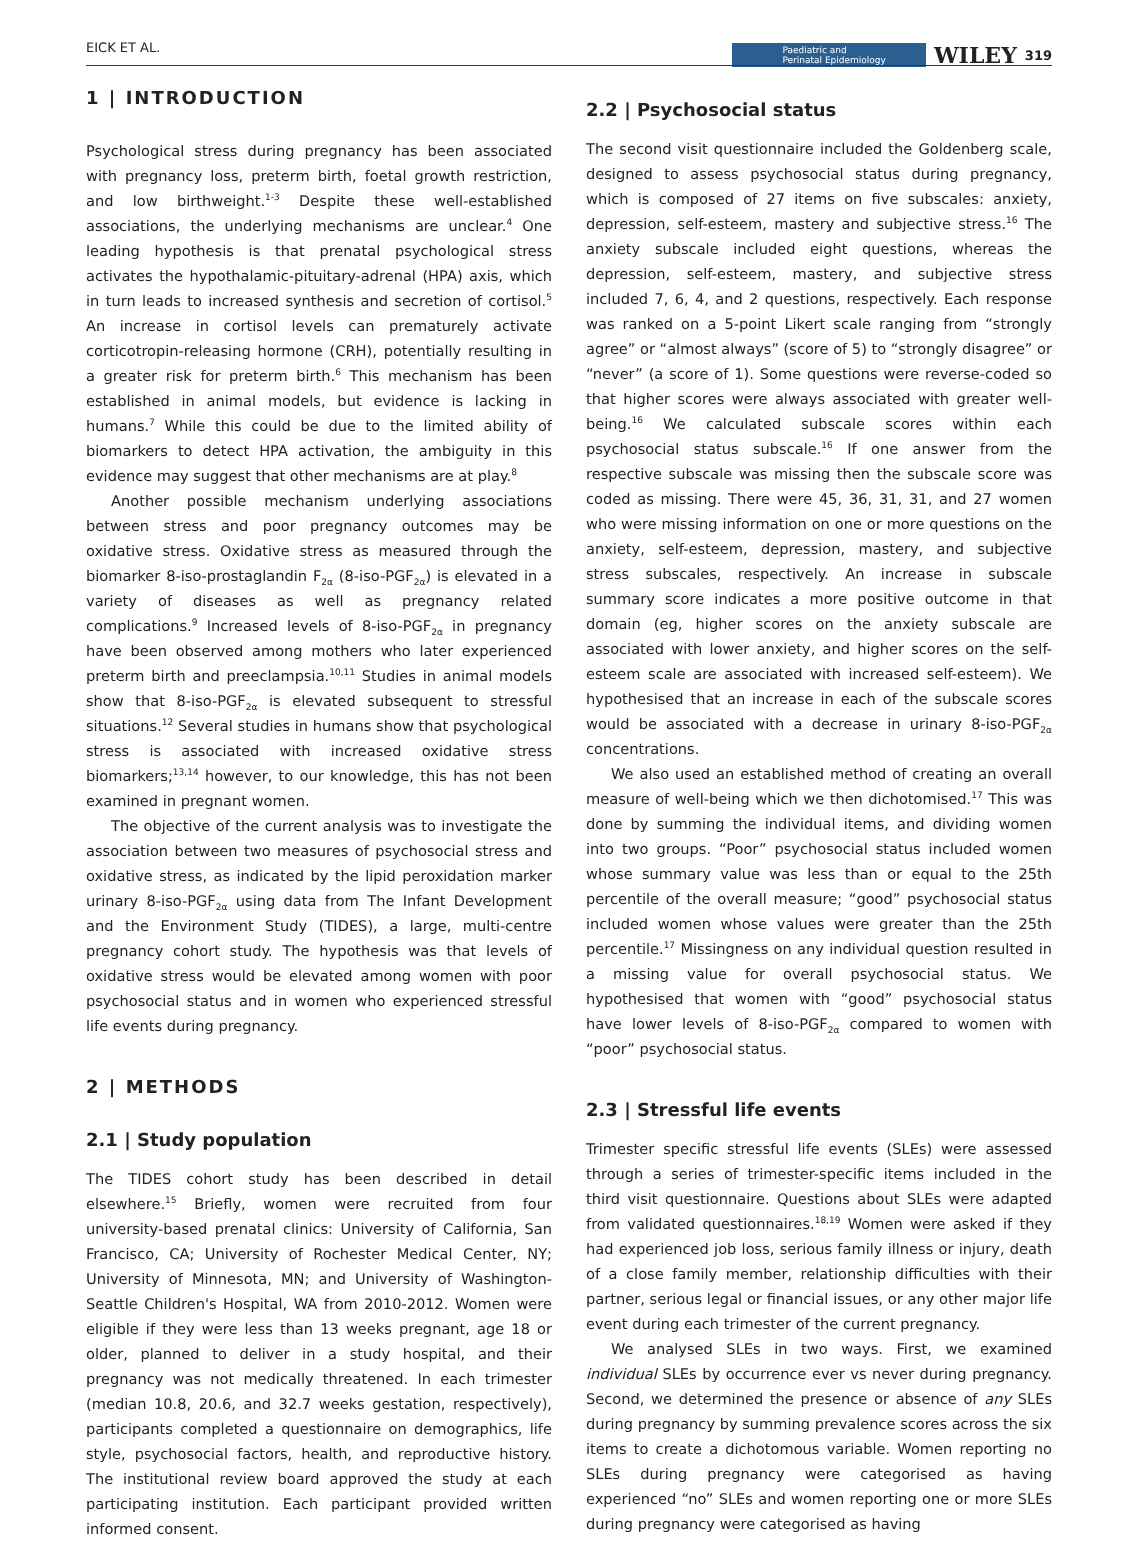EICK ET AL. Paediatric and
Perinatal Epidemiology WILEY 319
1 | INTRODUCTION
Psychological stress during pregnancy has been associated with pregnancy loss, preterm birth, foetal growth restriction, and low birthweight.<sup>1-3</sup> Despite these well-established associations, the underlying mechanisms are unclear.<sup>4</sup> One leading hypothesis is that prenatal psychological stress activates the hypothalamic-pituitary-adrenal (HPA) axis, which in turn leads to increased synthesis and secretion of cortisol.<sup>5</sup> An increase in cortisol levels can prematurely activate corticotropin-releasing hormone (CRH), potentially resulting in a greater risk for preterm birth.<sup>6</sup> This mechanism has been established in animal models, but evidence is lacking in humans.<sup>7</sup> While this could be due to the limited ability of biomarkers to detect HPA activation, the ambiguity in this evidence may suggest that other mechanisms are at play.<sup>8</sup>
Another possible mechanism underlying associations between stress and poor pregnancy outcomes may be oxidative stress. Oxidative stress as measured through the biomarker 8-iso-prostaglandin F<sub>2α</sub> (8-iso-PGF<sub>2α</sub>) is elevated in a variety of diseases as well as pregnancy related complications.<sup>9</sup> Increased levels of 8-iso-PGF<sub>2α</sub> in pregnancy have been observed among mothers who later experienced preterm birth and preeclampsia.<sup>10,11</sup> Studies in animal models show that 8-iso-PGF<sub>2α</sub> is elevated subsequent to stressful situations.<sup>12</sup> Several studies in humans show that psychological stress is associated with increased oxidative stress biomarkers;<sup>13,14</sup> however, to our knowledge, this has not been examined in pregnant women.
The objective of the current analysis was to investigate the association between two measures of psychosocial stress and oxidative stress, as indicated by the lipid peroxidation marker urinary 8-iso-PGF<sub>2α</sub> using data from The Infant Development and the Environment Study (TIDES), a large, multi-centre pregnancy cohort study. The hypothesis was that levels of oxidative stress would be elevated among women with poor psychosocial status and in women who experienced stressful life events during pregnancy.
2 | METHODS
2.1 | Study population
The TIDES cohort study has been described in detail elsewhere.<sup>15</sup> Briefly, women were recruited from four university-based prenatal clinics: University of California, San Francisco, CA; University of Rochester Medical Center, NY; University of Minnesota, MN; and University of Washington-Seattle Children's Hospital, WA from 2010-2012. Women were eligible if they were less than 13 weeks pregnant, age 18 or older, planned to deliver in a study hospital, and their pregnancy was not medically threatened. In each trimester (median 10.8, 20.6, and 32.7 weeks gestation, respectively), participants completed a questionnaire on demographics, life style, psychosocial factors, health, and reproductive history. The institutional review board approved the study at each participating institution. Each participant provided written informed consent.
2.2 | Psychosocial status
The second visit questionnaire included the Goldenberg scale, designed to assess psychosocial status during pregnancy, which is composed of 27 items on five subscales: anxiety, depression, self-esteem, mastery and subjective stress.<sup>16</sup> The anxiety subscale included eight questions, whereas the depression, self-esteem, mastery, and subjective stress included 7, 6, 4, and 2 questions, respectively. Each response was ranked on a 5-point Likert scale ranging from “strongly agree” or “almost always” (score of 5) to “strongly disagree” or “never” (a score of 1). Some questions were reverse-coded so that higher scores were always associated with greater well-being.<sup>16</sup> We calculated subscale scores within each psychosocial status subscale.<sup>16</sup> If one answer from the respective subscale was missing then the subscale score was coded as missing. There were 45, 36, 31, 31, and 27 women who were missing information on one or more questions on the anxiety, self-esteem, depression, mastery, and subjective stress subscales, respectively. An increase in subscale summary score indicates a more positive outcome in that domain (eg, higher scores on the anxiety subscale are associated with lower anxiety, and higher scores on the self-esteem scale are associated with increased self-esteem). We hypothesised that an increase in each of the subscale scores would be associated with a decrease in urinary 8-iso-PGF<sub>2α</sub> concentrations.
We also used an established method of creating an overall measure of well-being which we then dichotomised.<sup>17</sup> This was done by summing the individual items, and dividing women into two groups. “Poor” psychosocial status included women whose summary value was less than or equal to the 25th percentile of the overall measure; “good” psychosocial status included women whose values were greater than the 25th percentile.<sup>17</sup> Missingness on any individual question resulted in a missing value for overall psychosocial status. We hypothesised that women with “good” psychosocial status have lower levels of 8-iso-PGF<sub>2α</sub> compared to women with “poor” psychosocial status.
2.3 | Stressful life events
Trimester specific stressful life events (SLEs) were assessed through a series of trimester-specific items included in the third visit questionnaire. Questions about SLEs were adapted from validated questionnaires.<sup>18,19</sup> Women were asked if they had experienced job loss, serious family illness or injury, death of a close family member, relationship difficulties with their partner, serious legal or financial issues, or any other major life event during each trimester of the current pregnancy.
We analysed SLEs in two ways. First, we examined individual SLEs by occurrence ever vs never during pregnancy. Second, we determined the presence or absence of any SLEs during pregnancy by summing prevalence scores across the six items to create a dichotomous variable. Women reporting no SLEs during pregnancy were categorised as having experienced “no” SLEs and women reporting one or more SLEs during pregnancy were categorised as having